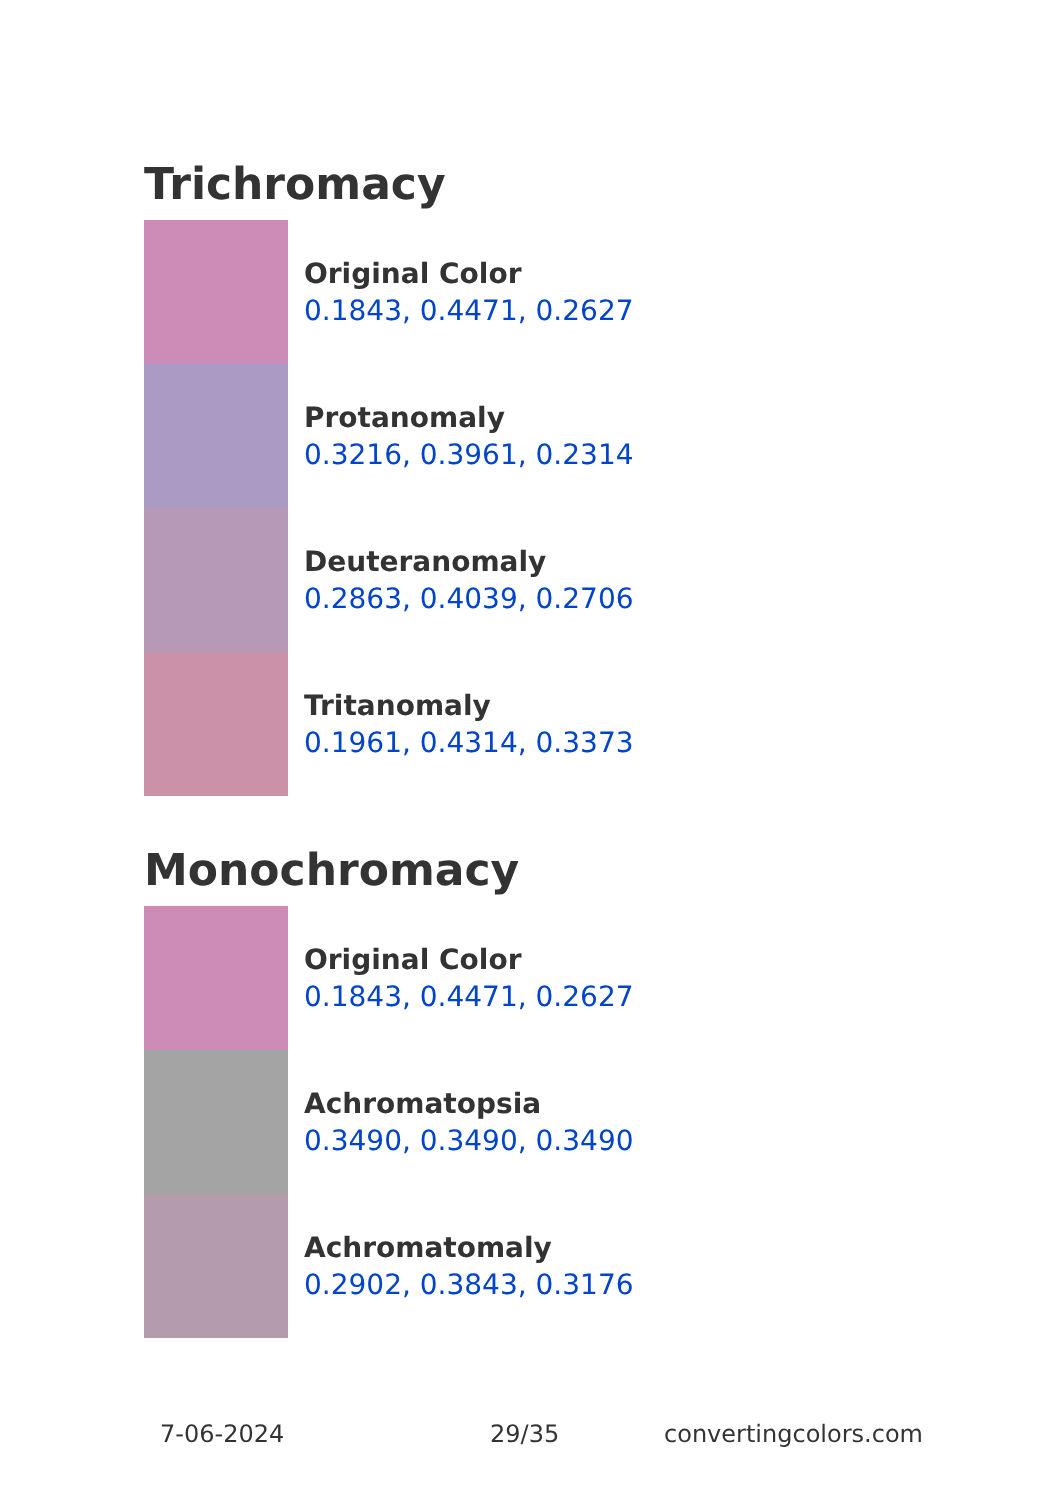Trichromacy
Original Color
0.1843, 0.4471, 0.2627
Protanomaly
0.3216, 0.3961, 0.2314
Deuteranomaly
0.2863, 0.4039, 0.2706
Tritanomaly
0.1961, 0.4314, 0.3373
Monochromacy
Original Color
0.1843, 0.4471, 0.2627
Achromatopsia
0.3490, 0.3490, 0.3490
Achromatomaly
0.2902, 0.3843, 0.3176
7-06-2024 29/35 convertingcolors.com